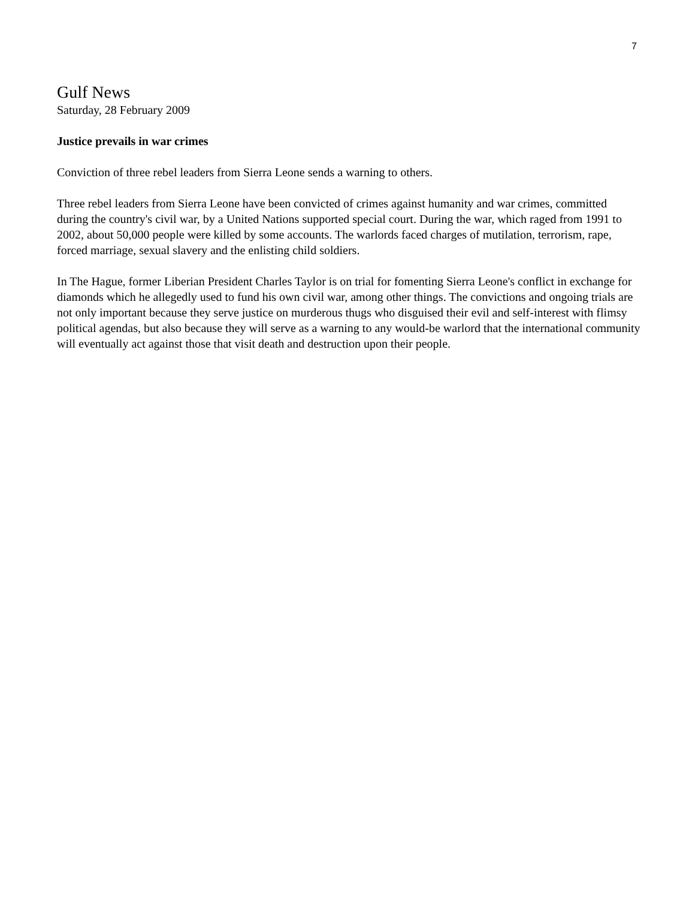7
Gulf News
Saturday, 28 February 2009
Justice prevails in war crimes
Conviction of three rebel leaders from Sierra Leone sends a warning to others.
Three rebel leaders from Sierra Leone have been convicted of crimes against humanity and war crimes, committed during the country's civil war, by a United Nations supported special court. During the war, which raged from 1991 to 2002, about 50,000 people were killed by some accounts. The warlords faced charges of mutilation, terrorism, rape, forced marriage, sexual slavery and the enlisting child soldiers.
In The Hague, former Liberian President Charles Taylor is on trial for fomenting Sierra Leone's conflict in exchange for diamonds which he allegedly used to fund his own civil war, among other things. The convictions and ongoing trials are not only important because they serve justice on murderous thugs who disguised their evil and self-interest with flimsy political agendas, but also because they will serve as a warning to any would-be warlord that the international community will eventually act against those that visit death and destruction upon their people.